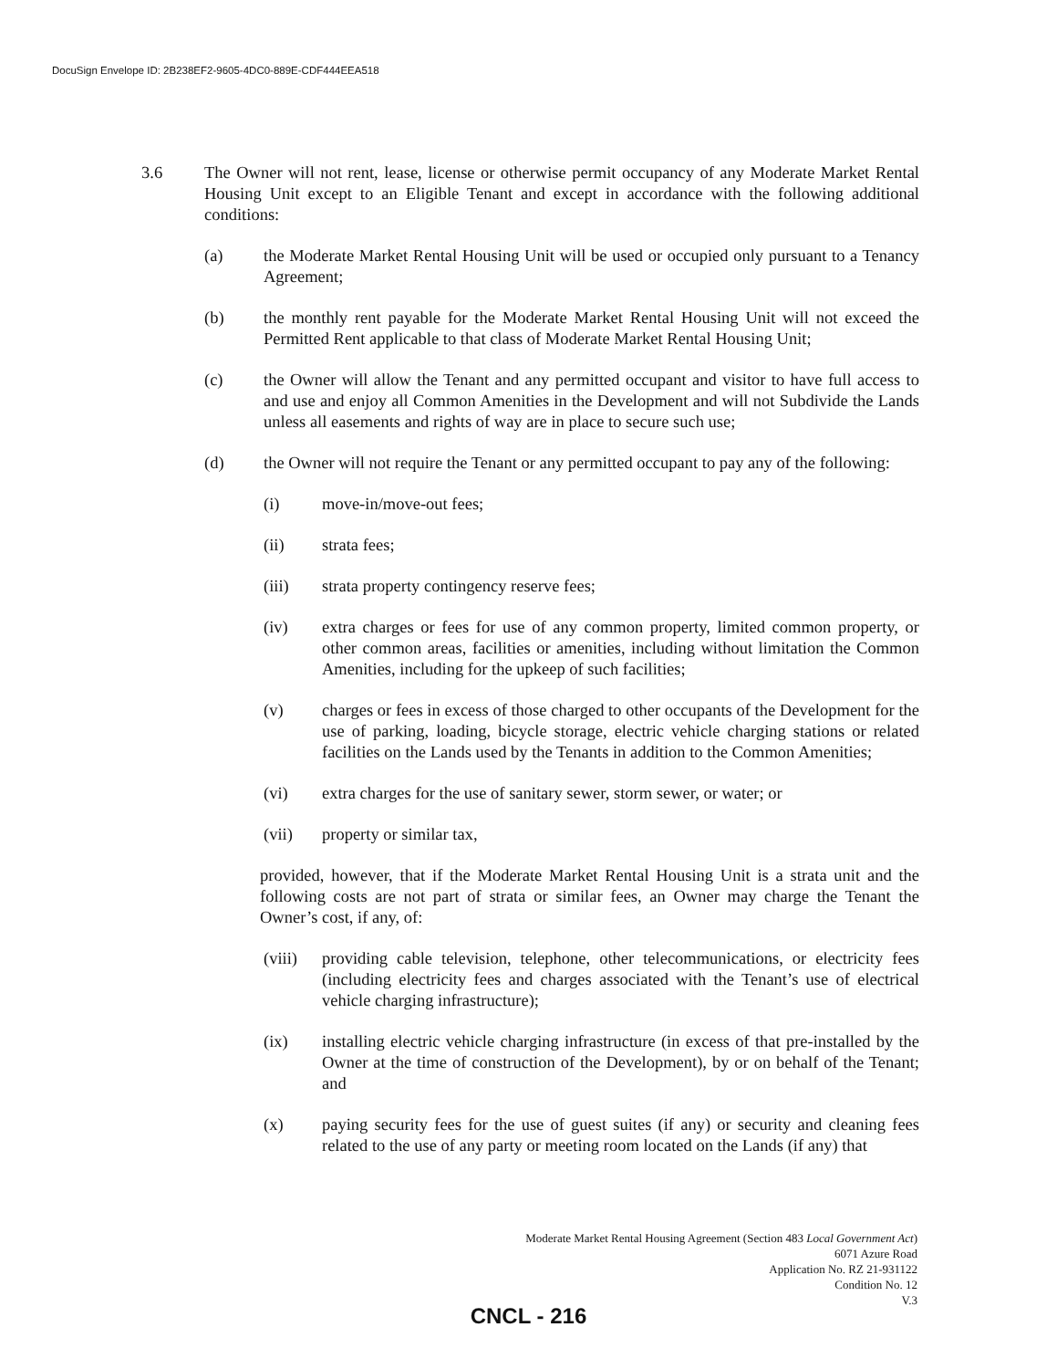DocuSign Envelope ID: 2B238EF2-9605-4DC0-889E-CDF444EEA518
3.6 The Owner will not rent, lease, license or otherwise permit occupancy of any Moderate Market Rental Housing Unit except to an Eligible Tenant and except in accordance with the following additional conditions:
(a) the Moderate Market Rental Housing Unit will be used or occupied only pursuant to a Tenancy Agreement;
(b) the monthly rent payable for the Moderate Market Rental Housing Unit will not exceed the Permitted Rent applicable to that class of Moderate Market Rental Housing Unit;
(c) the Owner will allow the Tenant and any permitted occupant and visitor to have full access to and use and enjoy all Common Amenities in the Development and will not Subdivide the Lands unless all easements and rights of way are in place to secure such use;
(d) the Owner will not require the Tenant or any permitted occupant to pay any of the following:
(i) move-in/move-out fees;
(ii) strata fees;
(iii) strata property contingency reserve fees;
(iv) extra charges or fees for use of any common property, limited common property, or other common areas, facilities or amenities, including without limitation the Common Amenities, including for the upkeep of such facilities;
(v) charges or fees in excess of those charged to other occupants of the Development for the use of parking, loading, bicycle storage, electric vehicle charging stations or related facilities on the Lands used by the Tenants in addition to the Common Amenities;
(vi) extra charges for the use of sanitary sewer, storm sewer, or water; or
(vii) property or similar tax,
provided, however, that if the Moderate Market Rental Housing Unit is a strata unit and the following costs are not part of strata or similar fees, an Owner may charge the Tenant the Owner’s cost, if any, of:
(viii)
providing cable television, telephone, other telecommunications, or electricity fees (including electricity fees and charges associated with the Tenant’s use of electrical vehicle charging infrastructure);
(ix) installing electric vehicle charging infrastructure (in excess of that pre-installed by the Owner at the time of construction of the Development), by or on behalf of the Tenant; and
(x) paying security fees for the use of guest suites (if any) or security and cleaning fees related to the use of any party or meeting room located on the Lands (if any) that
Moderate Market Rental Housing Agreement (Section 483 Local Government Act)
6071 Azure Road
Application No. RZ 21-931122
Condition No. 12
V.3
CNCL - 216